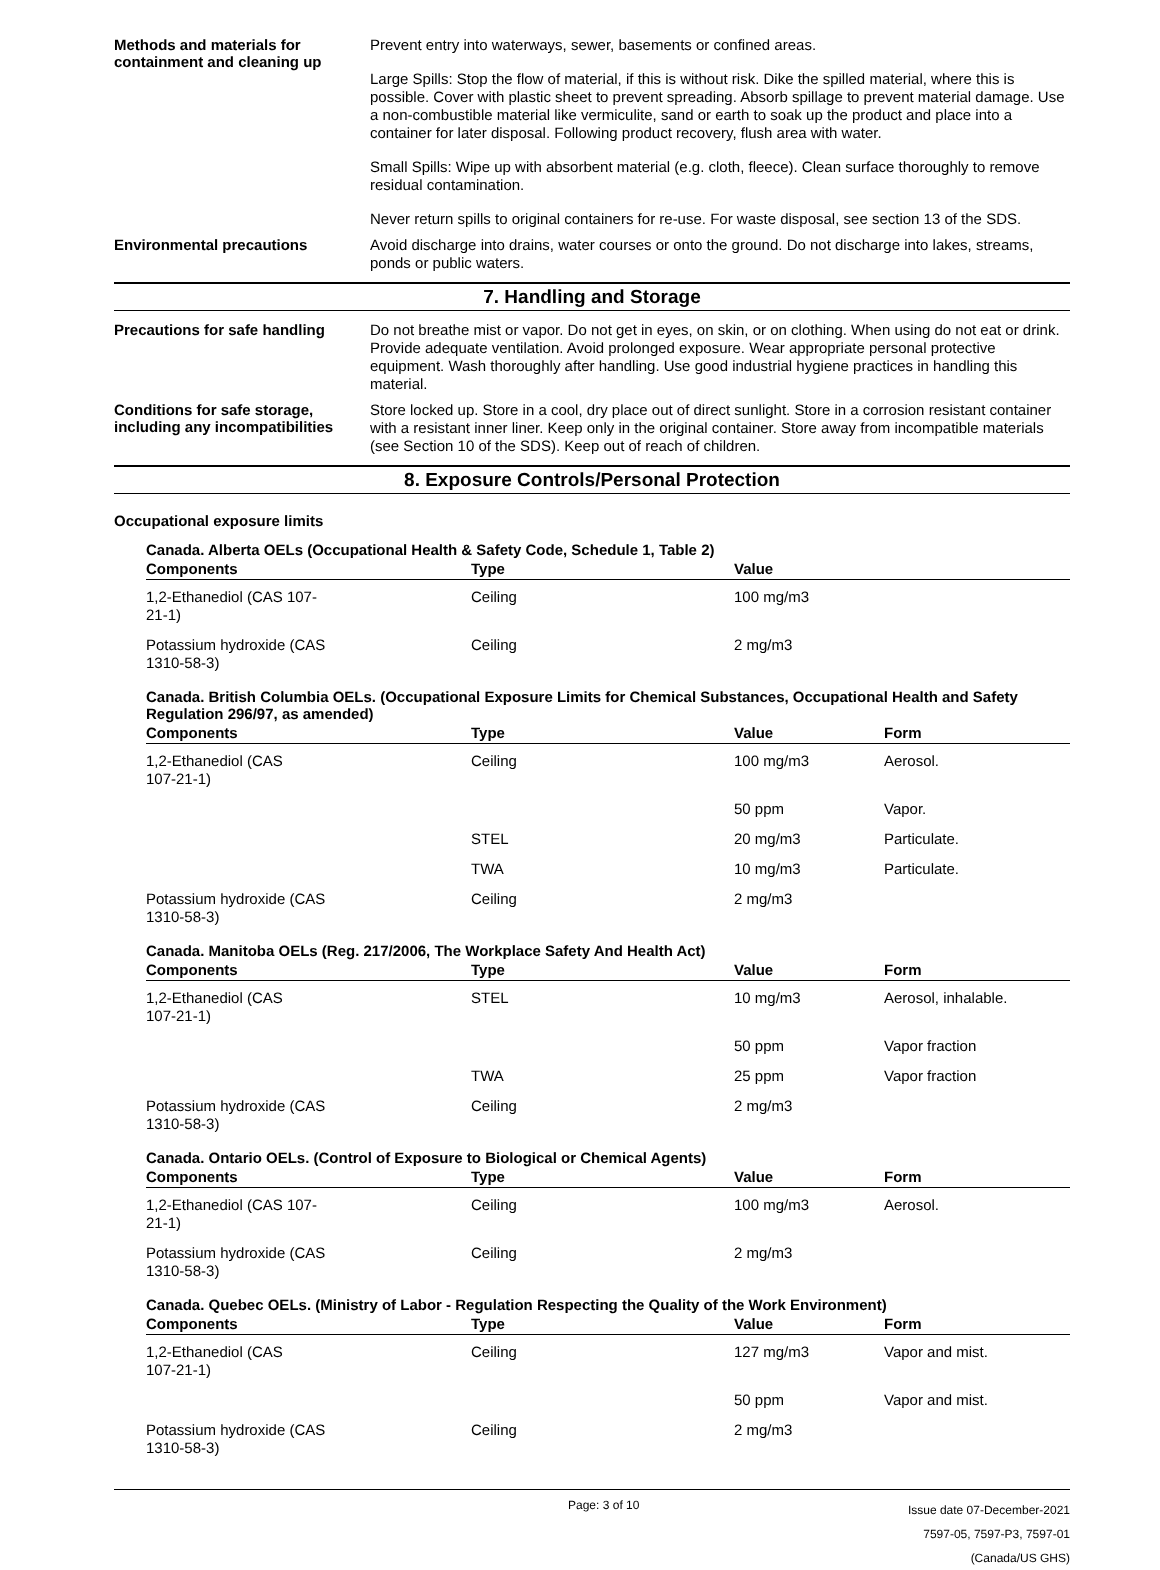Methods and materials for containment and cleaning up
Prevent entry into waterways, sewer, basements or confined areas.
Large Spills: Stop the flow of material, if this is without risk. Dike the spilled material, where this is possible. Cover with plastic sheet to prevent spreading. Absorb spillage to prevent material damage. Use a non-combustible material like vermiculite, sand or earth to soak up the product and place into a container for later disposal. Following product recovery, flush area with water.
Small Spills: Wipe up with absorbent material (e.g. cloth, fleece). Clean surface thoroughly to remove residual contamination.
Never return spills to original containers for re-use. For waste disposal, see section 13 of the SDS.
Environmental precautions
Avoid discharge into drains, water courses or onto the ground. Do not discharge into lakes, streams, ponds or public waters.
7. Handling and Storage
Precautions for safe handling
Do not breathe mist or vapor. Do not get in eyes, on skin, or on clothing. When using do not eat or drink. Provide adequate ventilation. Avoid prolonged exposure. Wear appropriate personal protective equipment. Wash thoroughly after handling. Use good industrial hygiene practices in handling this material.
Conditions for safe storage, including any incompatibilities
Store locked up. Store in a cool, dry place out of direct sunlight. Store in a corrosion resistant container with a resistant inner liner. Keep only in the original container. Store away from incompatible materials (see Section 10 of the SDS). Keep out of reach of children.
8. Exposure Controls/Personal Protection
Occupational exposure limits
Canada. Alberta OELs (Occupational Health & Safety Code, Schedule 1, Table 2)
| Components | Type | Value | |
| --- | --- | --- | --- |
| 1,2-Ethanediol (CAS 107- 21-1) | Ceiling | 100 mg/m3 | |
| Potassium hydroxide (CAS 1310-58-3) | Ceiling | 2 mg/m3 | |
Canada. British Columbia OELs. (Occupational Exposure Limits for Chemical Substances, Occupational Health and Safety Regulation 296/97, as amended)
| Components | Type | Value | Form |
| --- | --- | --- | --- |
| 1,2-Ethanediol (CAS 107-21-1) | Ceiling | 100 mg/m3 | Aerosol. |
| | | 50 ppm | Vapor. |
| | STEL | 20 mg/m3 | Particulate. |
| | TWA | 10 mg/m3 | Particulate. |
| Potassium hydroxide (CAS 1310-58-3) | Ceiling | 2 mg/m3 | |
Canada. Manitoba OELs (Reg. 217/2006, The Workplace Safety And Health Act)
| Components | Type | Value | Form |
| --- | --- | --- | --- |
| 1,2-Ethanediol (CAS 107-21-1) | STEL | 10 mg/m3 | Aerosol, inhalable. |
| | | 50 ppm | Vapor fraction |
| | TWA | 25 ppm | Vapor fraction |
| Potassium hydroxide (CAS 1310-58-3) | Ceiling | 2 mg/m3 | |
Canada. Ontario OELs. (Control of Exposure to Biological or Chemical Agents)
| Components | Type | Value | Form |
| --- | --- | --- | --- |
| 1,2-Ethanediol (CAS 107- 21-1) | Ceiling | 100 mg/m3 | Aerosol. |
| Potassium hydroxide (CAS 1310-58-3) | Ceiling | 2 mg/m3 | |
Canada. Quebec OELs. (Ministry of Labor - Regulation Respecting the Quality of the Work Environment)
| Components | Type | Value | Form |
| --- | --- | --- | --- |
| 1,2-Ethanediol (CAS 107-21-1) | Ceiling | 127 mg/m3 | Vapor and mist. |
| | | 50 ppm | Vapor and mist. |
| Potassium hydroxide (CAS 1310-58-3) | Ceiling | 2 mg/m3 | |
Page: 3 of 10
Issue date 07-December-2021
7597-05, 7597-P3, 7597-01 (Canada/US GHS)